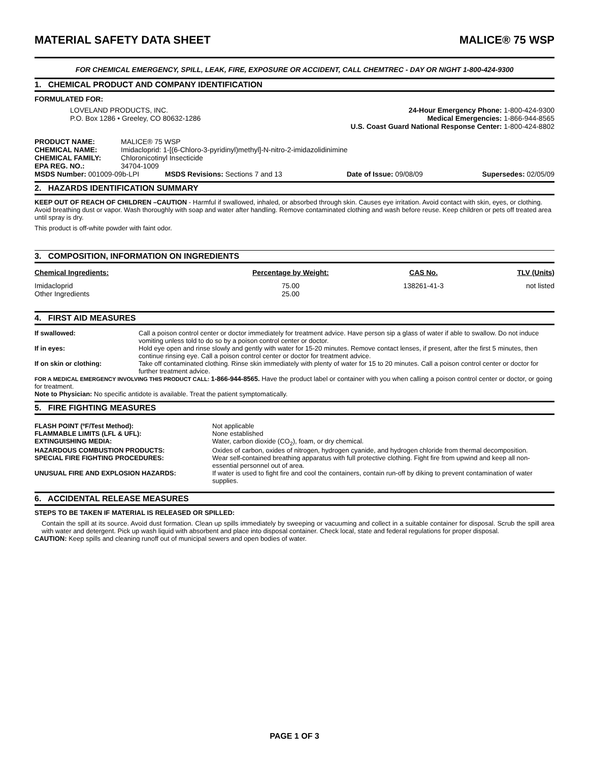MATERIAL SAFETY DATA SHEET MALICE® 75 WSP
FOR CHEMICAL EMERGENCY, SPILL, LEAK, FIRE, EXPOSURE OR ACCIDENT, CALL CHEMTREC - DAY OR NIGHT 1-800-424-9300
1. CHEMICAL PRODUCT AND COMPANY IDENTIFICATION
FORMULATED FOR:
LOVELAND PRODUCTS, INC.
P.O. Box 1286 • Greeley, CO 80632-1286
24-Hour Emergency Phone: 1-800-424-9300
Medical Emergencies: 1-866-944-8565
U.S. Coast Guard National Response Center: 1-800-424-8802
| PRODUCT NAME: | MALICE® 75 WSP | | |
| CHEMICAL NAME: | Imidacloprid: 1-[(6-Chloro-3-pyridinyl)methyl]-N-nitro-2-imidazolidinimine | | |
| CHEMICAL FAMILY: | Chloronicotinyl Insecticide | | |
| EPA REG. NO.: | 34704-1009 | | |
| MSDS Number: 001009-09b-LPI MSDS Revisions: Sections 7 and 13 | | Date of Issue: 09/08/09 | Supersedes: 02/05/09 |
2. HAZARDS IDENTIFICATION SUMMARY
KEEP OUT OF REACH OF CHILDREN –CAUTION - Harmful if swallowed, inhaled, or absorbed through skin. Causes eye irritation. Avoid contact with skin, eyes, or clothing. Avoid breathing dust or vapor. Wash thoroughly with soap and water after handling. Remove contaminated clothing and wash before reuse. Keep children or pets off treated area until spray is dry.
This product is off-white powder with faint odor.
3. COMPOSITION, INFORMATION ON INGREDIENTS
| Chemical Ingredients: | Percentage by Weight: | CAS No. | TLV (Units) |
| --- | --- | --- | --- |
| Imidacloprid Other Ingredients | 75.00 25.00 | 138261-41-3 | not listed |
4. FIRST AID MEASURES
| If swallowed: | Call a poison control center or doctor immediately for treatment advice. Have person sip a glass of water if able to swallow. Do not induce vomiting unless told to do so by a poison control center or doctor. |
| If in eyes: | Hold eye open and rinse slowly and gently with water for 15-20 minutes. Remove contact lenses, if present, after the first 5 minutes, then continue rinsing eye. Call a poison control center or doctor for treatment advice. |
| If on skin or clothing: | Take off contaminated clothing. Rinse skin immediately with plenty of water for 15 to 20 minutes. Call a poison control center or doctor for further treatment advice. |
| FOR A MEDICAL EMERGENCY INVOLVING THIS PRODUCT CALL: 1-866-944-8565. Have the product label or container with you when calling a poison control center or doctor, or going for treatment. | |
| Note to Physician: No specific antidote is available. Treat the patient symptomatically. | |
5. FIRE FIGHTING MEASURES
| FLASH POINT (ºF/Test Method): | Not applicable |
| FLAMMABLE LIMITS (LFL & UFL): | None established |
| EXTINGUISHING MEDIA: | Water, carbon dioxide (CO<sub>2</sub>), foam, or dry chemical. |
| HAZARDOUS COMBUSTION PRODUCTS: | Oxides of carbon, oxides of nitrogen, hydrogen cyanide, and hydrogen chloride from thermal decomposition. |
| SPECIAL FIRE FIGHTING PROCEDURES: | Wear self-contained breathing apparatus with full protective clothing. Fight fire from upwind and keep all non-essential personnel out of area. |
| UNUSUAL FIRE AND EXPLOSION HAZARDS: | If water is used to fight fire and cool the containers, contain run-off by diking to prevent contamination of water supplies. |
6. ACCIDENTAL RELEASE MEASURES
STEPS TO BE TAKEN IF MATERIAL IS RELEASED OR SPILLED:
Contain the spill at its source. Avoid dust formation. Clean up spills immediately by sweeping or vacuuming and collect in a suitable container for disposal. Scrub the spill area with water and detergent. Pick up wash liquid with absorbent and place into disposal container. Check local, state and federal regulations for proper disposal.
CAUTION: Keep spills and cleaning runoff out of municipal sewers and open bodies of water.
PAGE 1 OF 3